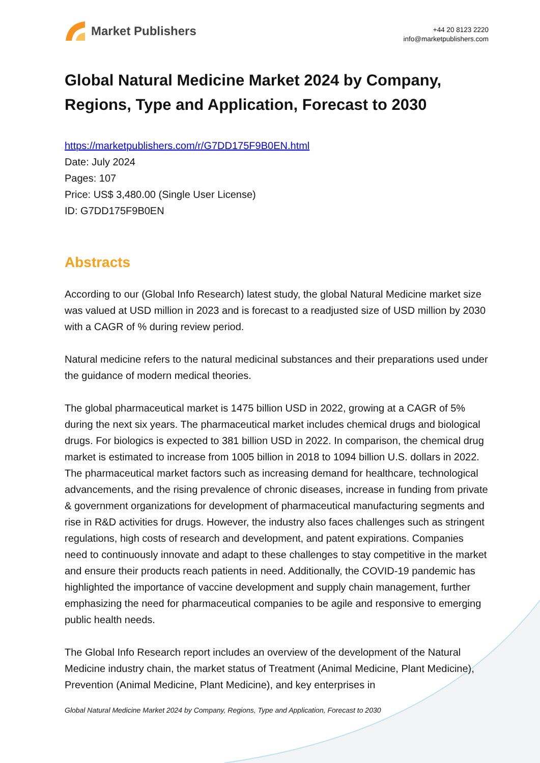Market Publishers
+44 20 8123 2220
info@marketpublishers.com
Global Natural Medicine Market 2024 by Company, Regions, Type and Application, Forecast to 2030
https://marketpublishers.com/r/G7DD175F9B0EN.html
Date: July 2024
Pages: 107
Price: US$ 3,480.00 (Single User License)
ID: G7DD175F9B0EN
Abstracts
According to our (Global Info Research) latest study, the global Natural Medicine market size was valued at USD million in 2023 and is forecast to a readjusted size of USD million by 2030 with a CAGR of % during review period.
Natural medicine refers to the natural medicinal substances and their preparations used under the guidance of modern medical theories.
The global pharmaceutical market is 1475 billion USD in 2022, growing at a CAGR of 5% during the next six years. The pharmaceutical market includes chemical drugs and biological drugs. For biologics is expected to 381 billion USD in 2022. In comparison, the chemical drug market is estimated to increase from 1005 billion in 2018 to 1094 billion U.S. dollars in 2022. The pharmaceutical market factors such as increasing demand for healthcare, technological advancements, and the rising prevalence of chronic diseases, increase in funding from private & government organizations for development of pharmaceutical manufacturing segments and rise in R&D activities for drugs. However, the industry also faces challenges such as stringent regulations, high costs of research and development, and patent expirations. Companies need to continuously innovate and adapt to these challenges to stay competitive in the market and ensure their products reach patients in need. Additionally, the COVID-19 pandemic has highlighted the importance of vaccine development and supply chain management, further emphasizing the need for pharmaceutical companies to be agile and responsive to emerging public health needs.
The Global Info Research report includes an overview of the development of the Natural Medicine industry chain, the market status of Treatment (Animal Medicine, Plant Medicine), Prevention (Animal Medicine, Plant Medicine), and key enterprises in
Global Natural Medicine Market 2024 by Company, Regions, Type and Application, Forecast to 2030